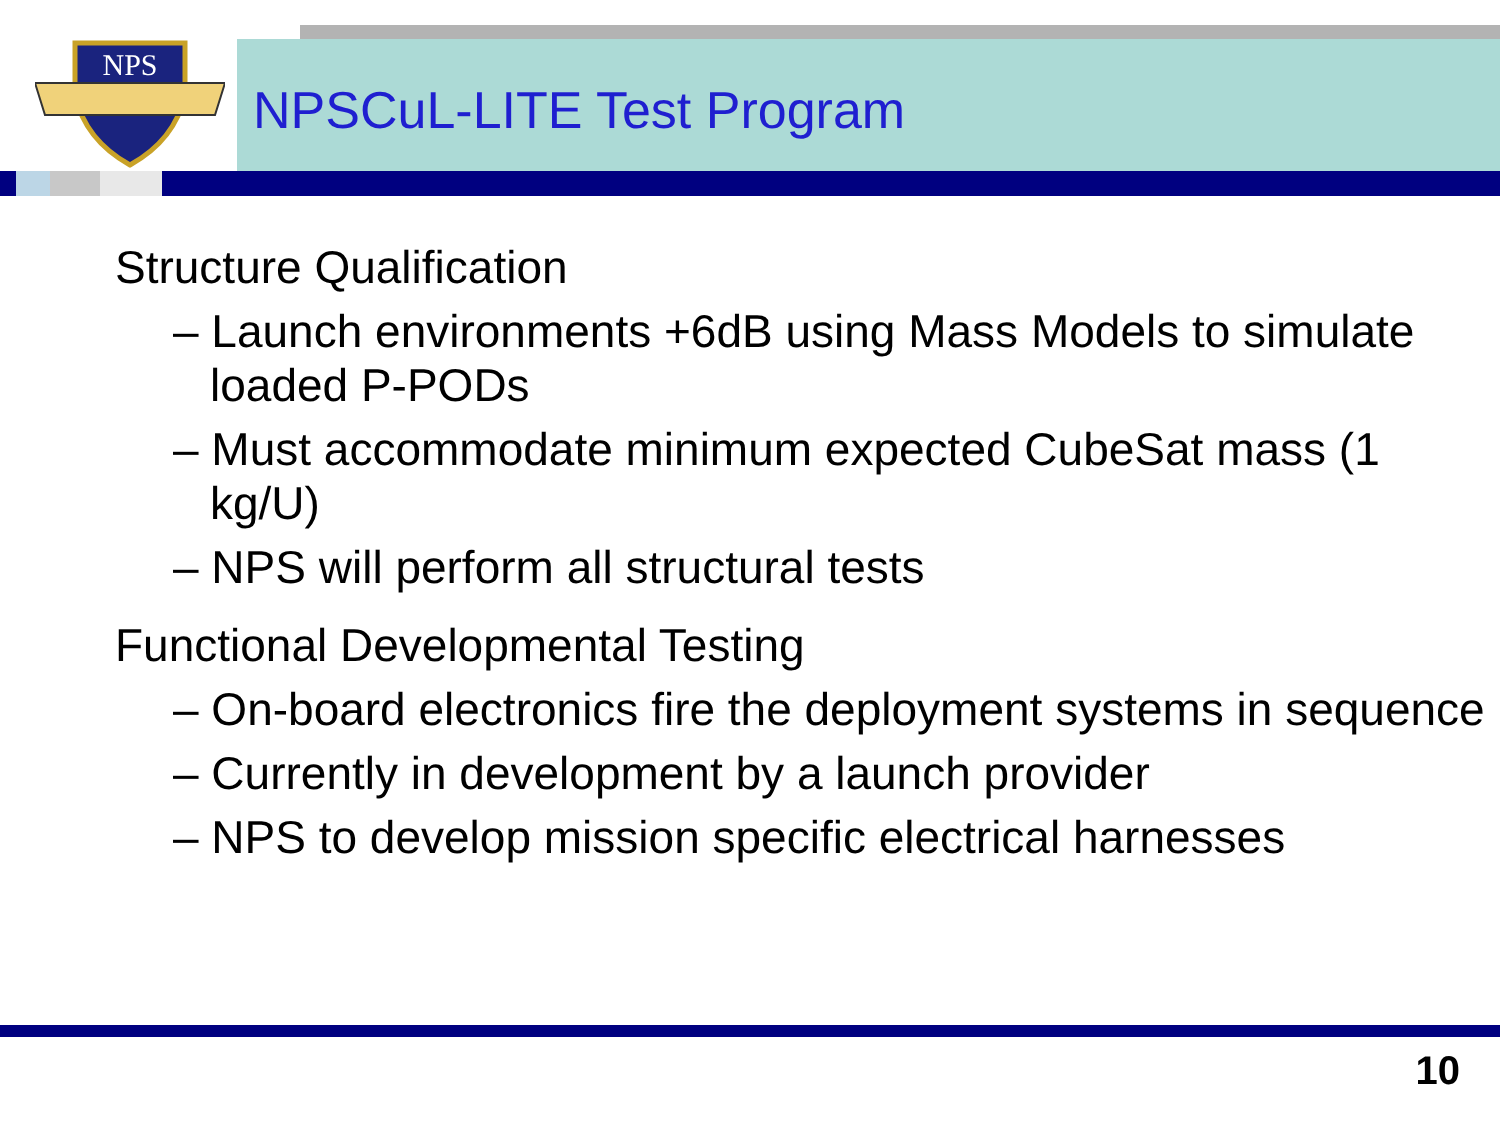NPS
NPSCuL-LITE Test Program
Structure Qualification
– Launch environments +6dB using Mass Models to simulate loaded P-PODs
– Must accommodate minimum expected CubeSat mass (1 kg/U)
– NPS will perform all structural tests
Functional Developmental Testing
– On-board electronics fire the deployment systems in sequence
– Currently in development by a launch provider
– NPS to develop mission specific electrical harnesses
10